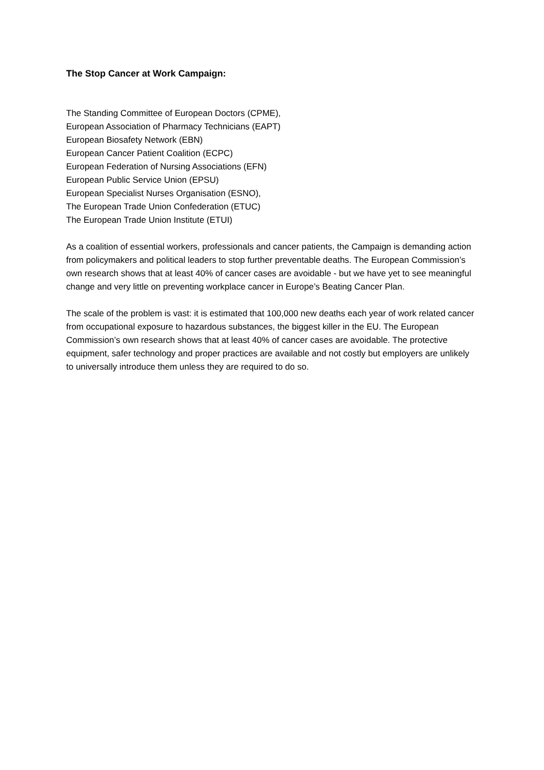The Stop Cancer at Work Campaign:
The Standing Committee of European Doctors (CPME),
European Association of Pharmacy Technicians (EAPT)
European Biosafety Network (EBN)
European Cancer Patient Coalition (ECPC)
European Federation of Nursing Associations (EFN)
European Public Service Union (EPSU)
European Specialist Nurses Organisation (ESNO),
The European Trade Union Confederation (ETUC)
The European Trade Union Institute (ETUI)
As a coalition of essential workers, professionals and cancer patients, the Campaign is demanding action from policymakers and political leaders to stop further preventable deaths. The European Commission’s own research shows that at least 40% of cancer cases are avoidable - but we have yet to see meaningful change and very little on preventing workplace cancer in Europe’s Beating Cancer Plan.
The scale of the problem is vast: it is estimated that 100,000 new deaths each year of work related cancer from occupational exposure to hazardous substances, the biggest killer in the EU. The European Commission’s own research shows that at least 40% of cancer cases are avoidable. The protective equipment, safer technology and proper practices are available and not costly but employers are unlikely to universally introduce them unless they are required to do so.